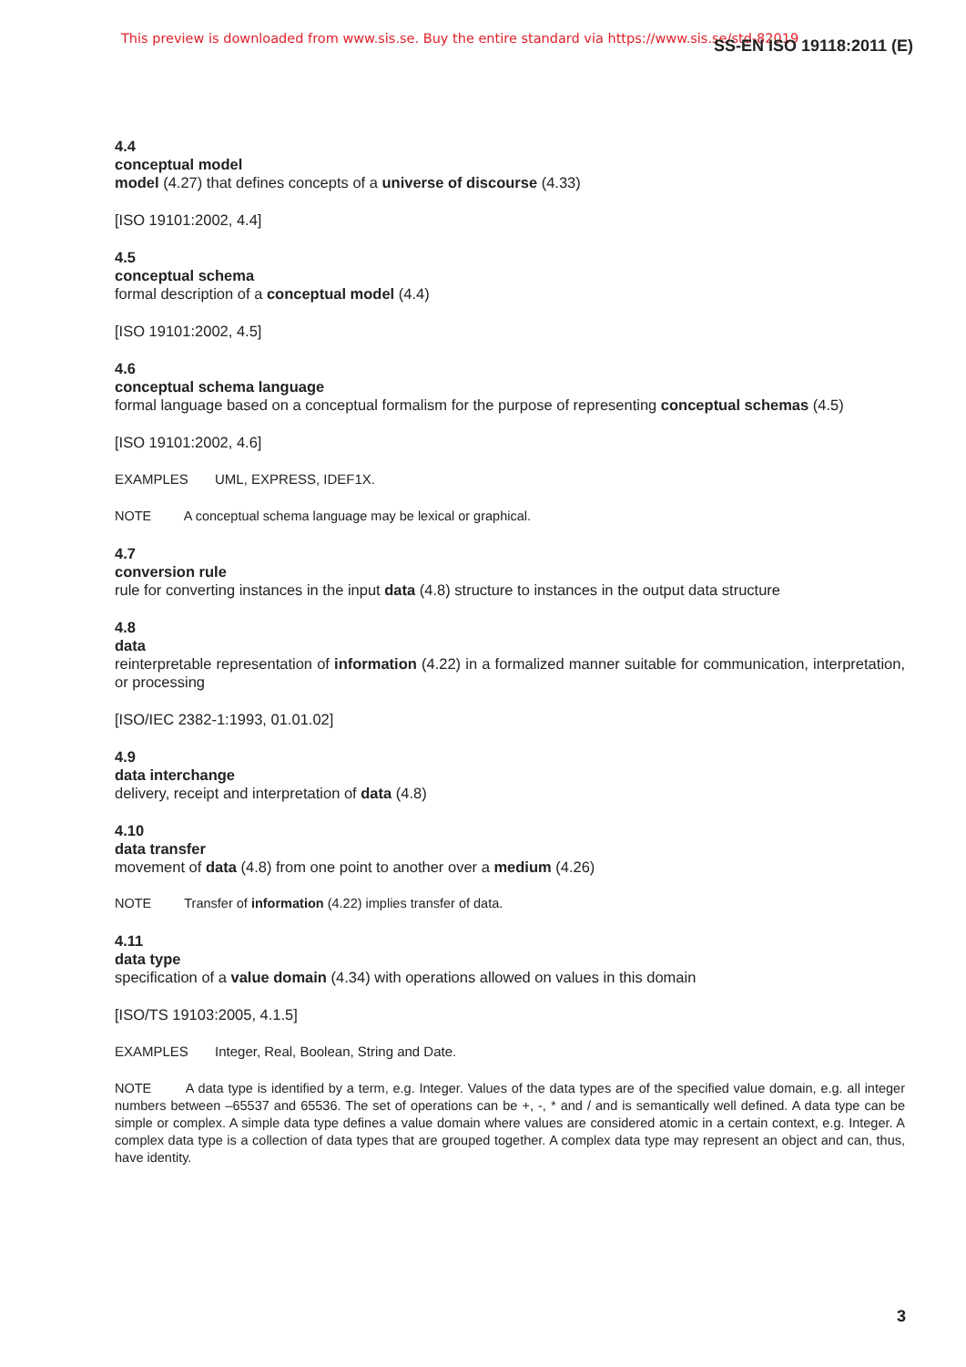This preview is downloaded from www.sis.se. Buy the entire standard via https://www.sis.se/std-82019
SS-EN ISO 19118:2011 (E)
4.4
conceptual model
model (4.27) that defines concepts of a universe of discourse (4.33)
[ISO 19101:2002, 4.4]
4.5
conceptual schema
formal description of a conceptual model (4.4)
[ISO 19101:2002, 4.5]
4.6
conceptual schema language
formal language based on a conceptual formalism for the purpose of representing conceptual schemas (4.5)
[ISO 19101:2002, 4.6]
EXAMPLES UML, EXPRESS, IDEF1X.
NOTE A conceptual schema language may be lexical or graphical.
4.7
conversion rule
rule for converting instances in the input data (4.8) structure to instances in the output data structure
4.8
data
reinterpretable representation of information (4.22) in a formalized manner suitable for communication, interpretation, or processing
[ISO/IEC 2382-1:1993, 01.01.02]
4.9
data interchange
delivery, receipt and interpretation of data (4.8)
4.10
data transfer
movement of data (4.8) from one point to another over a medium (4.26)
NOTE Transfer of information (4.22) implies transfer of data.
4.11
data type
specification of a value domain (4.34) with operations allowed on values in this domain
[ISO/TS 19103:2005, 4.1.5]
EXAMPLES Integer, Real, Boolean, String and Date.
NOTE A data type is identified by a term, e.g. Integer. Values of the data types are of the specified value domain, e.g. all integer numbers between –65537 and 65536. The set of operations can be +, -, * and / and is semantically well defined. A data type can be simple or complex. A simple data type defines a value domain where values are considered atomic in a certain context, e.g. Integer. A complex data type is a collection of data types that are grouped together. A complex data type may represent an object and can, thus, have identity.
3